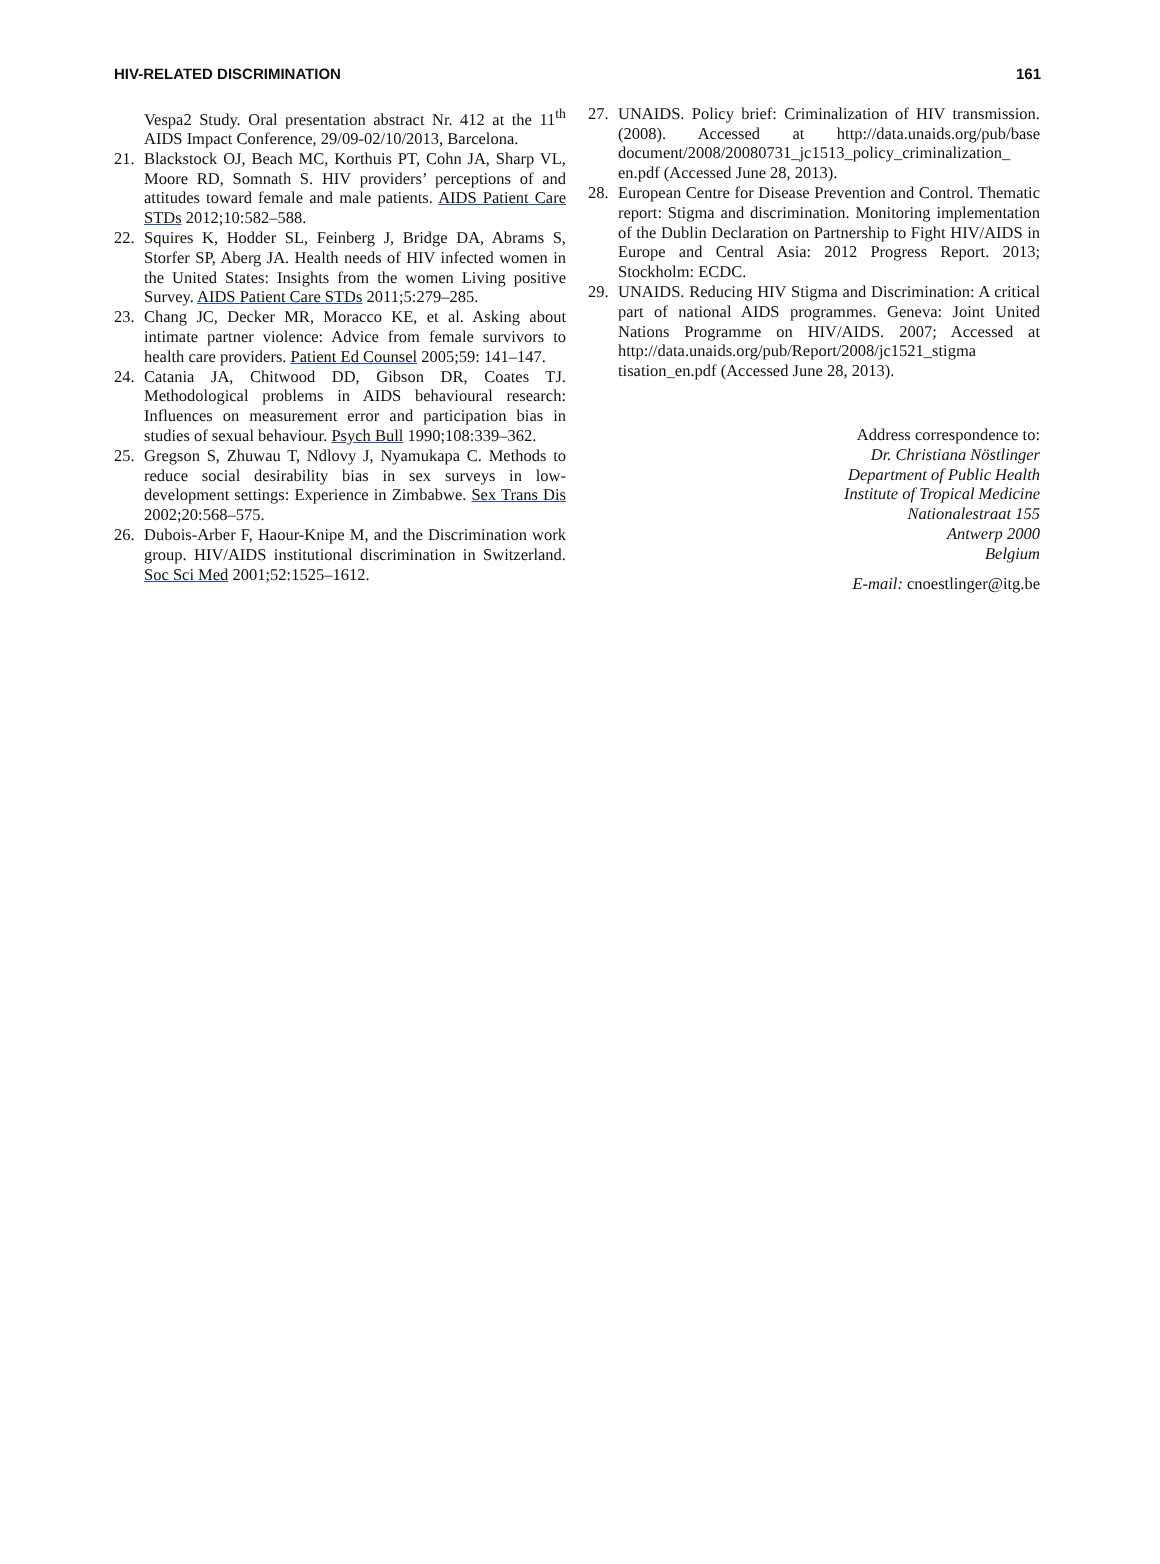HIV-RELATED DISCRIMINATION 161
Vespa2 Study. Oral presentation abstract Nr. 412 at the 11<sup>th</sup> AIDS Impact Conference, 29/09-02/10/2013, Barcelona.
21. Blackstock OJ, Beach MC, Korthuis PT, Cohn JA, Sharp VL, Moore RD, Somnath S. HIV providers’ perceptions of and attitudes toward female and male patients. AIDS Patient Care STDs 2012;10:582–588.
22. Squires K, Hodder SL, Feinberg J, Bridge DA, Abrams S, Storfer SP, Aberg JA. Health needs of HIV infected women in the United States: Insights from the women Living positive Survey. AIDS Patient Care STDs 2011;5:279–285.
23. Chang JC, Decker MR, Moracco KE, et al. Asking about intimate partner violence: Advice from female survivors to health care providers. Patient Ed Counsel 2005;59: 141–147.
24. Catania JA, Chitwood DD, Gibson DR, Coates TJ. Methodological problems in AIDS behavioural research: Influences on measurement error and participation bias in studies of sexual behaviour. Psych Bull 1990;108:339–362.
25. Gregson S, Zhuwau T, Ndlovy J, Nyamukapa C. Methods to reduce social desirability bias in sex surveys in low-development settings: Experience in Zimbabwe. Sex Trans Dis 2002;20:568–575.
26. Dubois-Arber F, Haour-Knipe M, and the Discrimination work group. HIV/AIDS institutional discrimination in Switzerland. Soc Sci Med 2001;52:1525–1612.
27. UNAIDS. Policy brief: Criminalization of HIV transmission. (2008). Accessed at http://data.unaids.org/pub/base document/2008/20080731_jc1513_policy_criminalization_ en.pdf (Accessed June 28, 2013).
28. European Centre for Disease Prevention and Control. Thematic report: Stigma and discrimination. Monitoring implementation of the Dublin Declaration on Partnership to Fight HIV/AIDS in Europe and Central Asia: 2012 Progress Report. 2013; Stockholm: ECDC.
29. UNAIDS. Reducing HIV Stigma and Discrimination: A critical part of national AIDS programmes. Geneva: Joint United Nations Programme on HIV/AIDS. 2007; Accessed at http://data.unaids.org/pub/Report/2008/jc1521_stigma tisation_en.pdf (Accessed June 28, 2013).
Address correspondence to:
Dr. Christiana Nöstlinger
Department of Public Health
Institute of Tropical Medicine
Nationalestraat 155
Antwerp 2000
Belgium
E-mail: cnoestlinger@itg.be